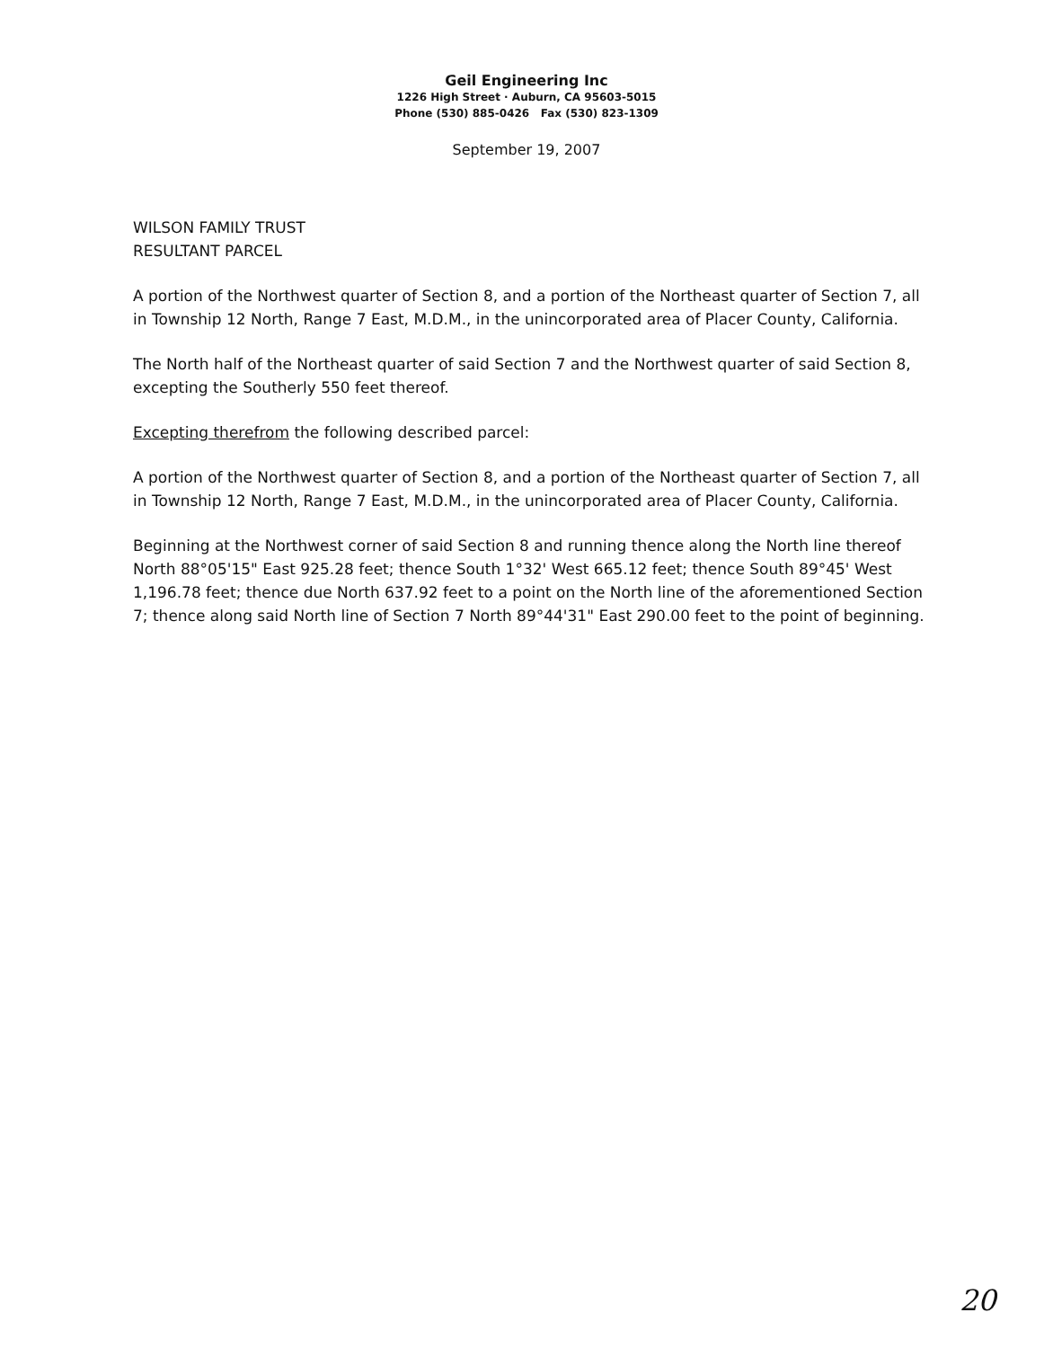Geil Engineering Inc
1226 High Street · Auburn, CA 95603-5015
Phone (530) 885-0426 Fax (530) 823-1309
September 19, 2007
WILSON FAMILY TRUST
RESULTANT PARCEL
A portion of the Northwest quarter of Section 8, and a portion of the Northeast quarter of Section 7, all in Township 12 North, Range 7 East, M.D.M., in the unincorporated area of Placer County, California.
The North half of the Northeast quarter of said Section 7 and the Northwest quarter of said Section 8, excepting the Southerly 550 feet thereof.
Excepting therefrom the following described parcel:
A portion of the Northwest quarter of Section 8, and a portion of the Northeast quarter of Section 7, all in Township 12 North, Range 7 East, M.D.M., in the unincorporated area of Placer County, California.
Beginning at the Northwest corner of said Section 8 and running thence along the North line thereof North 88°05'15" East 925.28 feet; thence South 1°32' West 665.12 feet; thence South 89°45' West 1,196.78 feet; thence due North 637.92 feet to a point on the North line of the aforementioned Section 7; thence along said North line of Section 7 North 89°44'31" East 290.00 feet to the point of beginning.
20